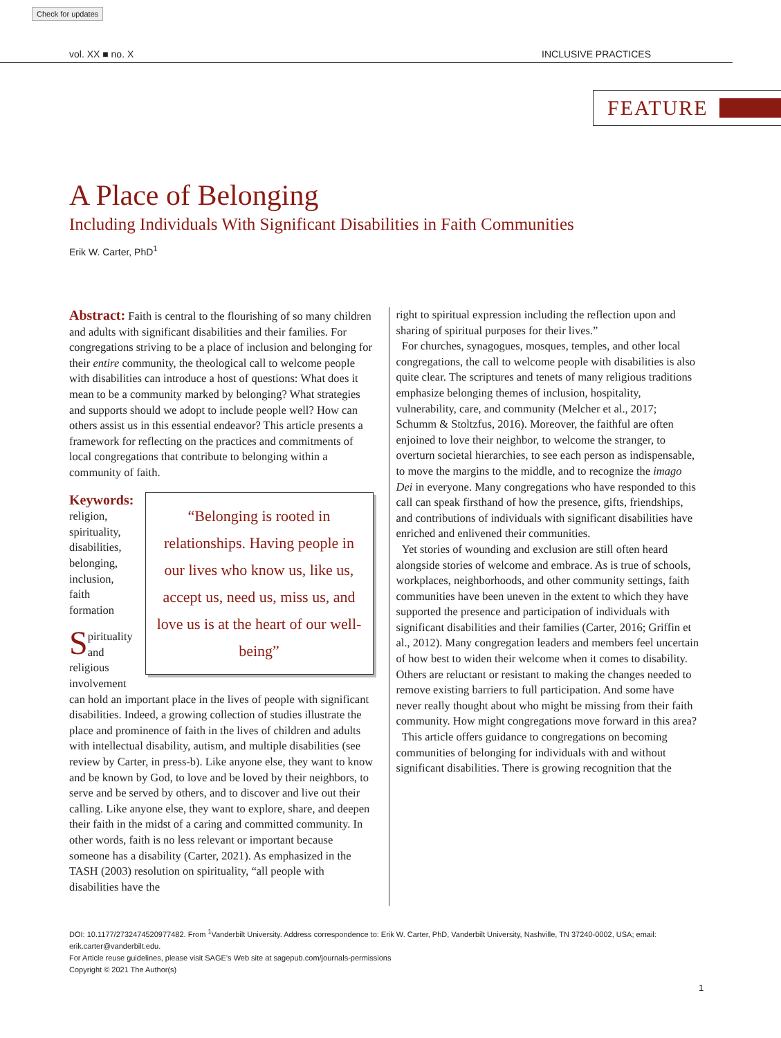Check for updates
vol. XX ■ no. X INCLUSIVE PRACTICES
FEATURE
A Place of Belonging
Including Individuals With Significant Disabilities in Faith Communities
Erik W. Carter, PhD<sup>1</sup>
Abstract: Faith is central to the flourishing of so many children and adults with significant disabilities and their families. For congregations striving to be a place of inclusion and belonging for their entire community, the theological call to welcome people with disabilities can introduce a host of questions: What does it mean to be a community marked by belonging? What strategies and supports should we adopt to include people well? How can others assist us in this essential endeavor? This article presents a framework for reflecting on the practices and commitments of local congregations that contribute to belonging within a community of faith.
“Belonging is rooted in relationships. Having people in our lives who know us, like us, accept us, need us, miss us, and love us is at the heart of our well-being”
Keywords: religion, spirituality, disabilities, belonging, inclusion, faith formation
Spirituality and religious involvement can hold an important place in the lives of people with significant disabilities. Indeed, a growing collection of studies illustrate the place and prominence of faith in the lives of children and adults with intellectual disability, autism, and multiple disabilities (see review by Carter, in press-b). Like anyone else, they want to know and be known by God, to love and be loved by their neighbors, to serve and be served by others, and to discover and live out their calling. Like anyone else, they want to explore, share, and deepen their faith in the midst of a caring and committed community. In other words, faith is no less relevant or important because someone has a disability (Carter, 2021). As emphasized in the TASH (2003) resolution on spirituality, “all people with disabilities have the
right to spiritual expression including the reflection upon and sharing of spiritual purposes for their lives.”
For churches, synagogues, mosques, temples, and other local congregations, the call to welcome people with disabilities is also quite clear. The scriptures and tenets of many religious traditions emphasize belonging themes of inclusion, hospitality, vulnerability, care, and community (Melcher et al., 2017; Schumm & Stoltzfus, 2016). Moreover, the faithful are often enjoined to love their neighbor, to welcome the stranger, to overturn societal hierarchies, to see each person as indispensable, to move the margins to the middle, and to recognize the imago Dei in everyone. Many congregations who have responded to this call can speak firsthand of how the presence, gifts, friendships, and contributions of individuals with significant disabilities have enriched and enlivened their communities.
Yet stories of wounding and exclusion are still often heard alongside stories of welcome and embrace. As is true of schools, workplaces, neighborhoods, and other community settings, faith communities have been uneven in the extent to which they have supported the presence and participation of individuals with significant disabilities and their families (Carter, 2016; Griffin et al., 2012). Many congregation leaders and members feel uncertain of how best to widen their welcome when it comes to disability. Others are reluctant or resistant to making the changes needed to remove existing barriers to full participation. And some have never really thought about who might be missing from their faith community. How might congregations move forward in this area?
This article offers guidance to congregations on becoming communities of belonging for individuals with and without significant disabilities. There is growing recognition that the
DOI: 10.1177/2732474520977482. From <sup>1</sup>Vanderbilt University. Address correspondence to: Erik W. Carter, PhD, Vanderbilt University, Nashville, TN 37240-0002, USA; email: erik.carter@vanderbilt.edu.
For Article reuse guidelines, please visit SAGE’s Web site at sagepub.com/journals-permissions
Copyright © 2021 The Author(s)
1